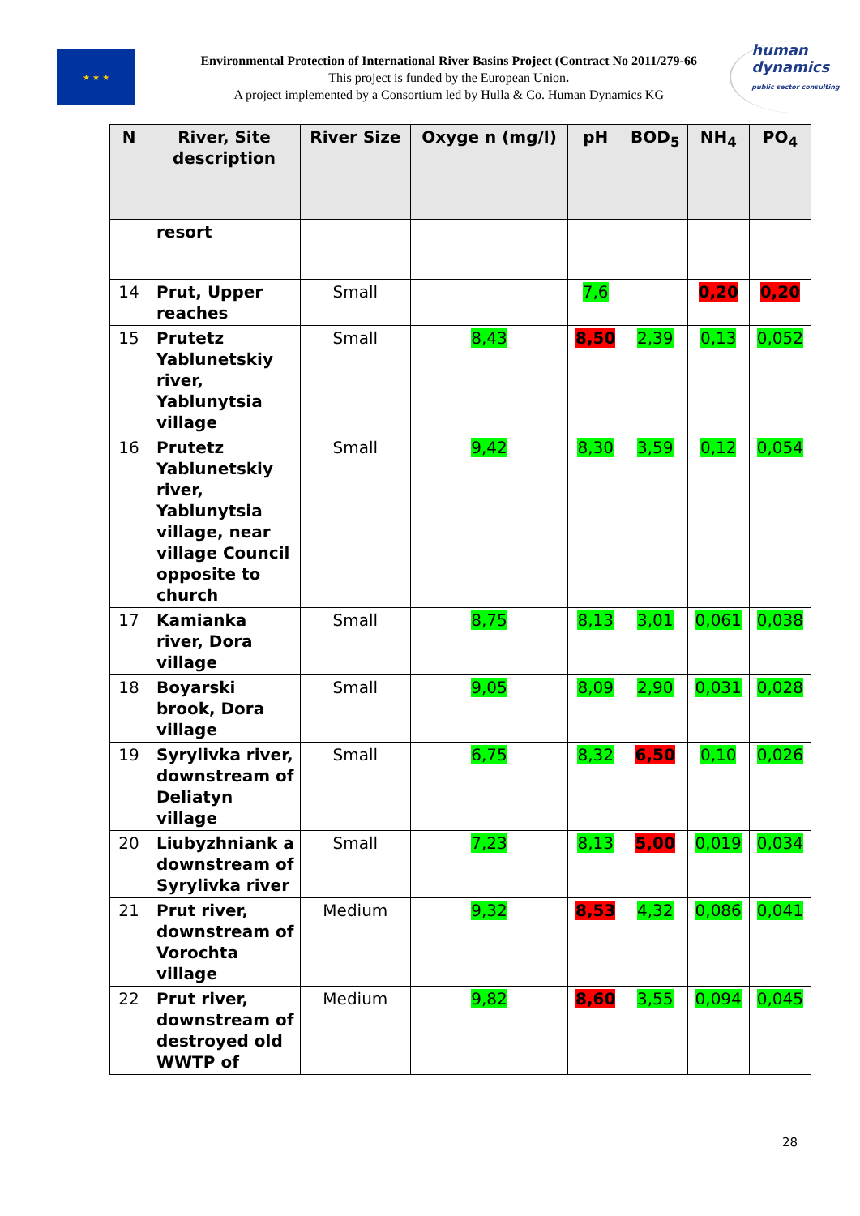★ ★ ★
Environmental Protection of International River Basins Project (Contract No 2011/279-66
This project is funded by the European Union.
A project implemented by a Consortium led by Hulla & Co. Human Dynamics KG
human
dynamics
public sector consulting
| N | River, Site description | River Size | Oxyge n (mg/l) | pH | BOD<sub>5</sub> | NH<sub>4</sub> | PO<sub>4</sub> |
| --- | --- | --- | --- | --- | --- | --- | --- |
| | resort | | | | | | |
| 14 | Prut, Upper reaches | Small | | 7,6 | | 0,20 | 0,20 |
| 15 | Prutetz Yablunetskiy river, Yablunytsia village | Small | 8,43 | 8,50 | 2,39 | 0,13 | 0,052 |
| 16 | Prutetz Yablunetskiy river, Yablunytsia village, near village Council opposite to church | Small | 9,42 | 8,30 | 3,59 | 0,12 | 0,054 |
| 17 | Kamianka river, Dora village | Small | 8,75 | 8,13 | 3,01 | 0,061 | 0,038 |
| 18 | Boyarski brook, Dora village | Small | 9,05 | 8,09 | 2,90 | 0,031 | 0,028 |
| 19 | Syrylivka river, downstream of Deliatyn village | Small | 6,75 | 8,32 | 6,50 | 0,10 | 0,026 |
| 20 | Liubyzhniank a downstream of Syrylivka river | Small | 7,23 | 8,13 | 5,00 | 0,019 | 0,034 |
| 21 | Prut river, downstream of Vorochta village | Medium | 9,32 | 8,53 | 4,32 | 0,086 | 0,041 |
| 22 | Prut river, downstream of destroyed old WWTP of | Medium | 9,82 | 8,60 | 3,55 | 0,094 | 0,045 |
28